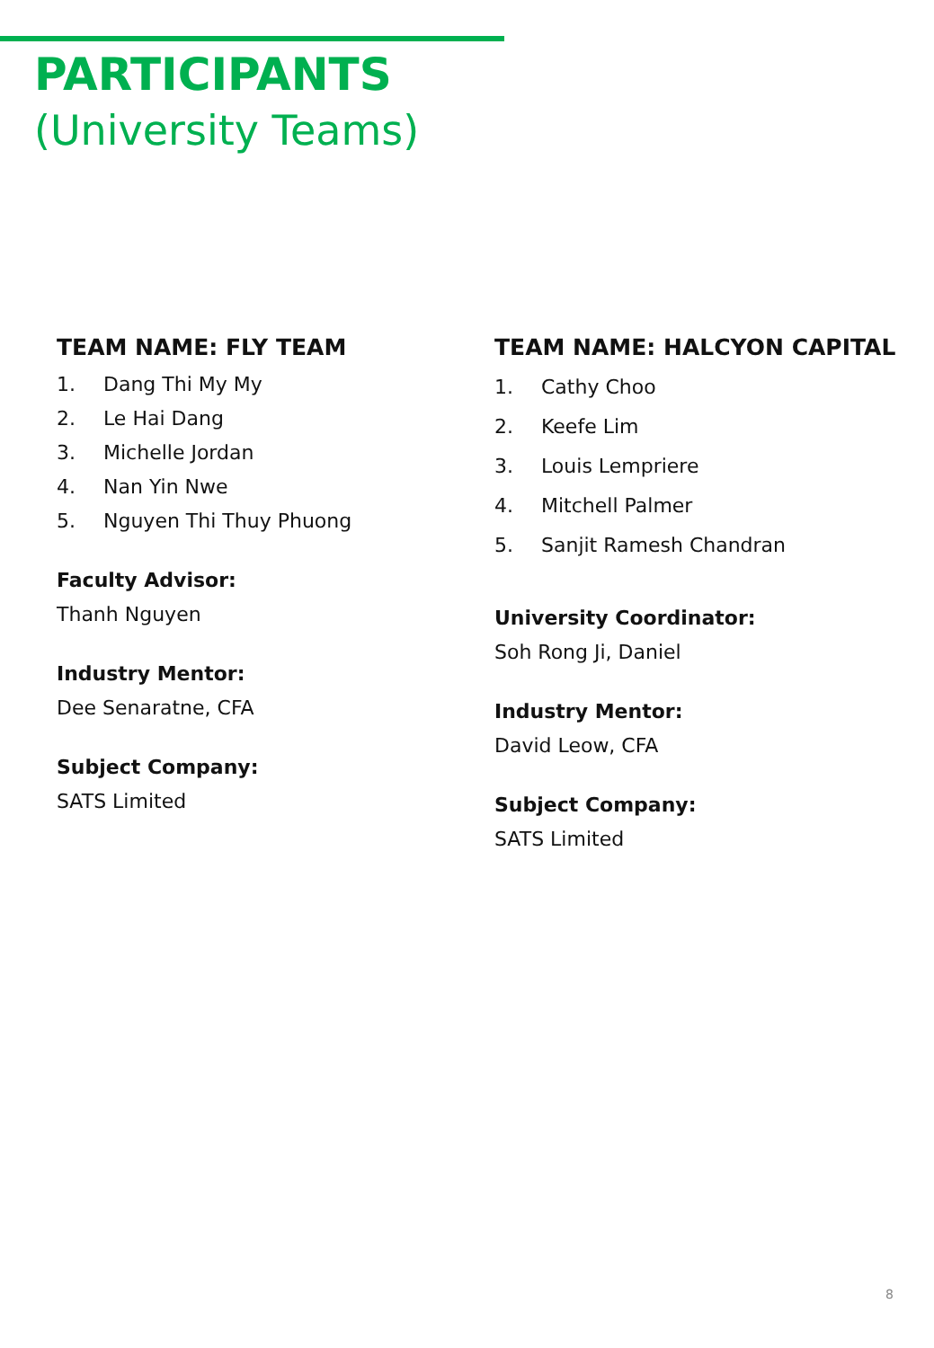PARTICIPANTS
(University Teams)
TEAM NAME: FLY TEAM
1. Dang Thi My My
2. Le Hai Dang
3. Michelle Jordan
4. Nan Yin Nwe
5. Nguyen Thi Thuy Phuong
Faculty Advisor:
Thanh Nguyen
Industry Mentor:
Dee Senaratne, CFA
Subject Company:
SATS Limited
TEAM NAME: HALCYON CAPITAL
1. Cathy Choo
2. Keefe Lim
3. Louis Lempriere
4. Mitchell Palmer
5. Sanjit Ramesh Chandran
University Coordinator:
Soh Rong Ji, Daniel
Industry Mentor:
David Leow, CFA
Subject Company:
SATS Limited
8